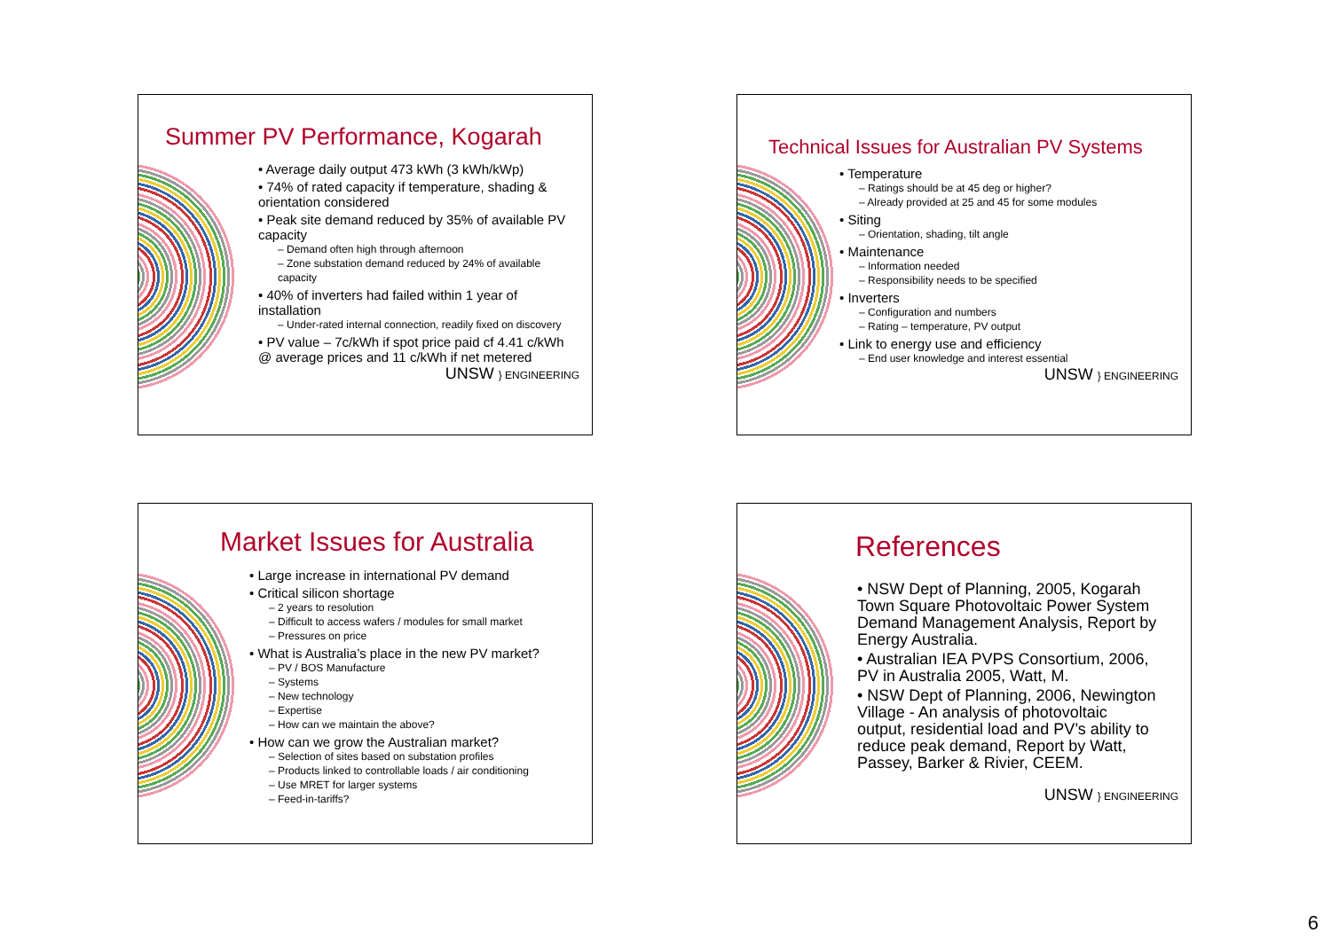Summer PV Performance, Kogarah
Average daily output 473 kWh (3 kWh/kWp)
74% of rated capacity if temperature, shading & orientation considered
Peak site demand reduced by 35% of available PV capacity
– Demand often high through afternoon
– Zone substation demand reduced by 24% of available capacity
40% of inverters had failed within 1 year of installation
– Under-rated internal connection, readily fixed on discovery
PV value – 7c/kWh if spot price paid cf 4.41 c/kWh @ average prices and 11 c/kWh if net metered
UNSW } ENGINEERING
Technical Issues for Australian PV Systems
Temperature
– Ratings should be at 45 deg or higher?
– Already provided at 25 and 45 for some modules
Siting
– Orientation, shading, tilt angle
Maintenance
– Information needed
– Responsibility needs to be specified
Inverters
– Configuration and numbers
– Rating – temperature, PV output
Link to energy use and efficiency
– End user knowledge and interest essential
UNSW } ENGINEERING
Market Issues for Australia
Large increase in international PV demand
Critical silicon shortage
– 2 years to resolution
– Difficult to access wafers / modules for small market
– Pressures on price
What is Australia’s place in the new PV market?
– PV / BOS Manufacture
– Systems
– New technology
– Expertise
– How can we maintain the above?
How can we grow the Australian market?
– Selection of sites based on substation profiles
– Products linked to controllable loads / air conditioning
– Use MRET for larger systems
– Feed-in-tariffs?
References
NSW Dept of Planning, 2005, Kogarah Town Square Photovoltaic Power System Demand Management Analysis, Report by Energy Australia.
Australian IEA PVPS Consortium, 2006, PV in Australia 2005, Watt, M.
NSW Dept of Planning, 2006, Newington Village - An analysis of photovoltaic output, residential load and PV’s ability to reduce peak demand, Report by Watt, Passey, Barker & Rivier, CEEM.
UNSW } ENGINEERING
6